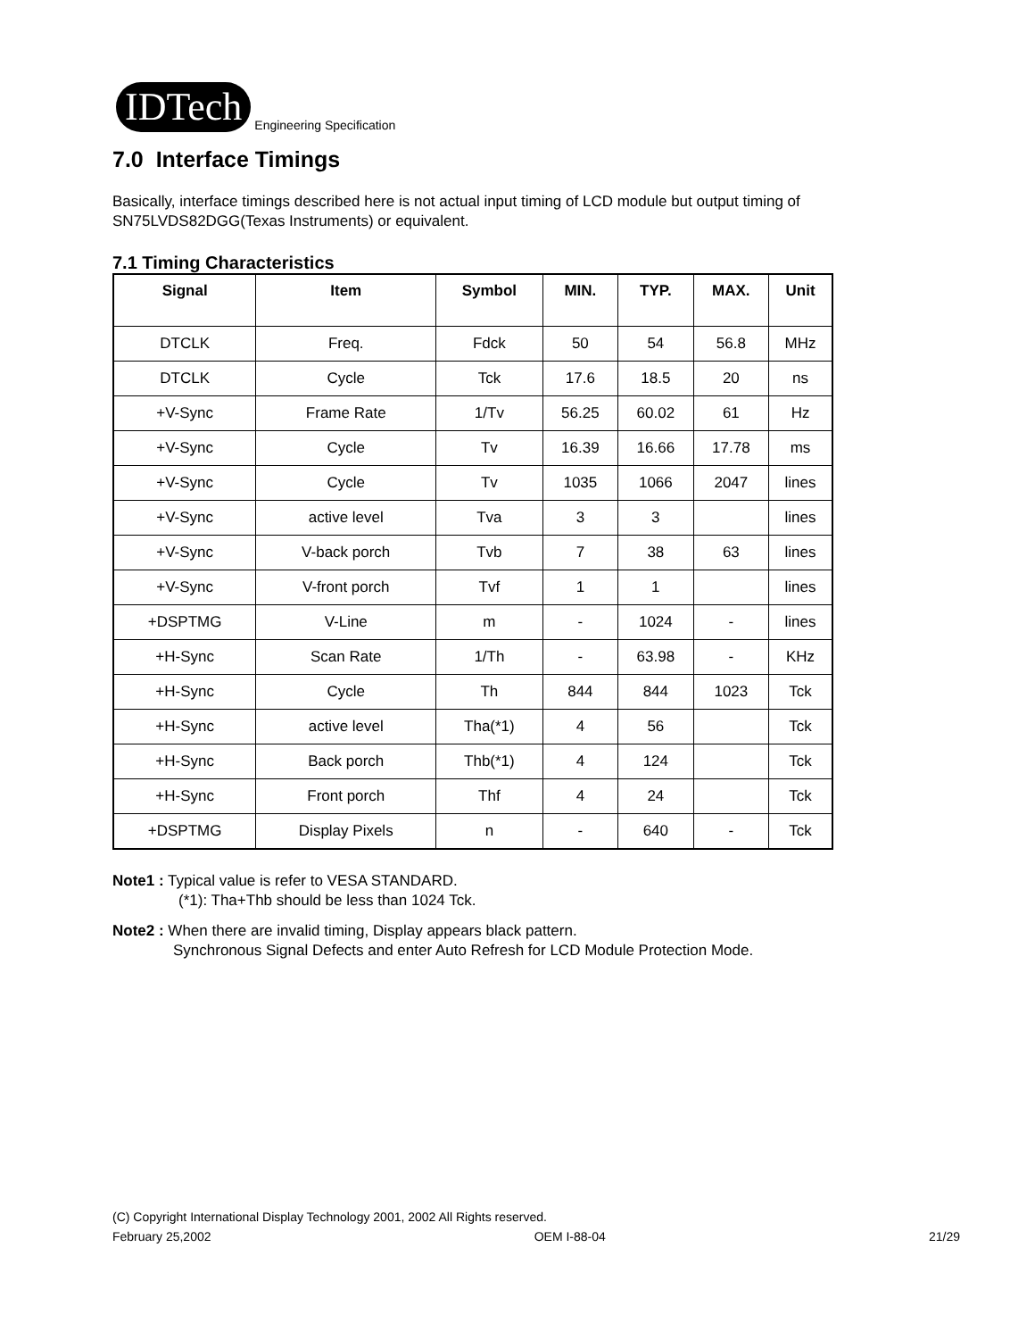IDTech Engineering Specification
7.0 Interface Timings
Basically, interface timings described here is not actual input timing of LCD module but output timing of SN75LVDS82DGG(Texas Instruments) or equivalent.
7.1 Timing Characteristics
| Signal | Item | Symbol | MIN. | TYP. | MAX. | Unit |
| --- | --- | --- | --- | --- | --- | --- |
| DTCLK | Freq. | Fdck | 50 | 54 | 56.8 | MHz |
| DTCLK | Cycle | Tck | 17.6 | 18.5 | 20 | ns |
| +V-Sync | Frame Rate | 1/Tv | 56.25 | 60.02 | 61 | Hz |
| +V-Sync | Cycle | Tv | 16.39 | 16.66 | 17.78 | ms |
| +V-Sync | Cycle | Tv | 1035 | 1066 | 2047 | lines |
| +V-Sync | active level | Tva | 3 | 3 | | lines |
| +V-Sync | V-back porch | Tvb | 7 | 38 | 63 | lines |
| +V-Sync | V-front porch | Tvf | 1 | 1 | | lines |
| +DSPTMG | V-Line | m | - | 1024 | - | lines |
| +H-Sync | Scan Rate | 1/Th | - | 63.98 | - | KHz |
| +H-Sync | Cycle | Th | 844 | 844 | 1023 | Tck |
| +H-Sync | active level | Tha(*1) | 4 | 56 | | Tck |
| +H-Sync | Back porch | Thb(*1) | 4 | 124 | | Tck |
| +H-Sync | Front porch | Thf | 4 | 24 | | Tck |
| +DSPTMG | Display Pixels | n | - | 640 | - | Tck |
Note1 : Typical value is refer to VESA STANDARD.
(*1): Tha+Thb should be less than 1024 Tck.
Note2 : When there are invalid timing, Display appears black pattern.
Synchronous Signal Defects and enter Auto Refresh for LCD Module Protection Mode.
(C) Copyright International Display Technology 2001, 2002 All Rights reserved.
February 25,2002 OEM I-88-04 21/29